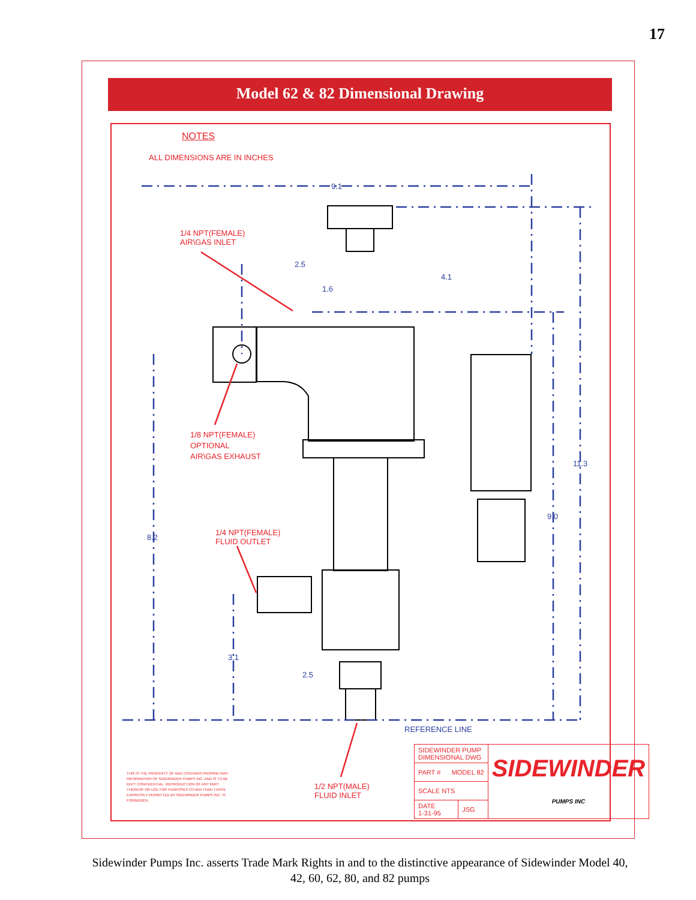17
Model 62 & 82 Dimensional Drawing
NOTES
ALL DIMENSIONS ARE IN INCHES
9.1
1/4 NPT(FEMALE)
AIR\GAS INLET
2.5
4.1
1.6
1/8 NPT(FEMALE)
OPTIONAL
AIR\GAS EXHAUST
11.3
9.0
8.2
1/4 NPT(FEMALE)
FLUID OUTLET
3.1
2.5
REFERENCE LINE
THIS IS THE PROPERTY OF AND CONTAINS PROPRIETARY INFORMATION OF SIDEWINDER PUMPS INC. AND IS TO BE KEPT CONFIDENTIAL. REPRODUCTION OF ANY PART THEREOF OR USE FOR PURPOSES OTHER THAN THOSE EXPRESSLY PERMITTED BY SIDEWINDER PUMPS INC. IS FORBIDDEN.
1/2 NPT(MALE)
FLUID INLET
| SIDEWINDER PUMP DIMENSIONAL DWG | | SIDEWINDER PUMPS INC |
| PART # MODEL 82 | | |
| SCALE NTS | | |
| DATE 1-31-95 | JSG | |
Sidewinder Pumps Inc. asserts Trade Mark Rights in and to the distinctive appearance of Sidewinder Model 40, 42, 60, 62, 80, and 82 pumps